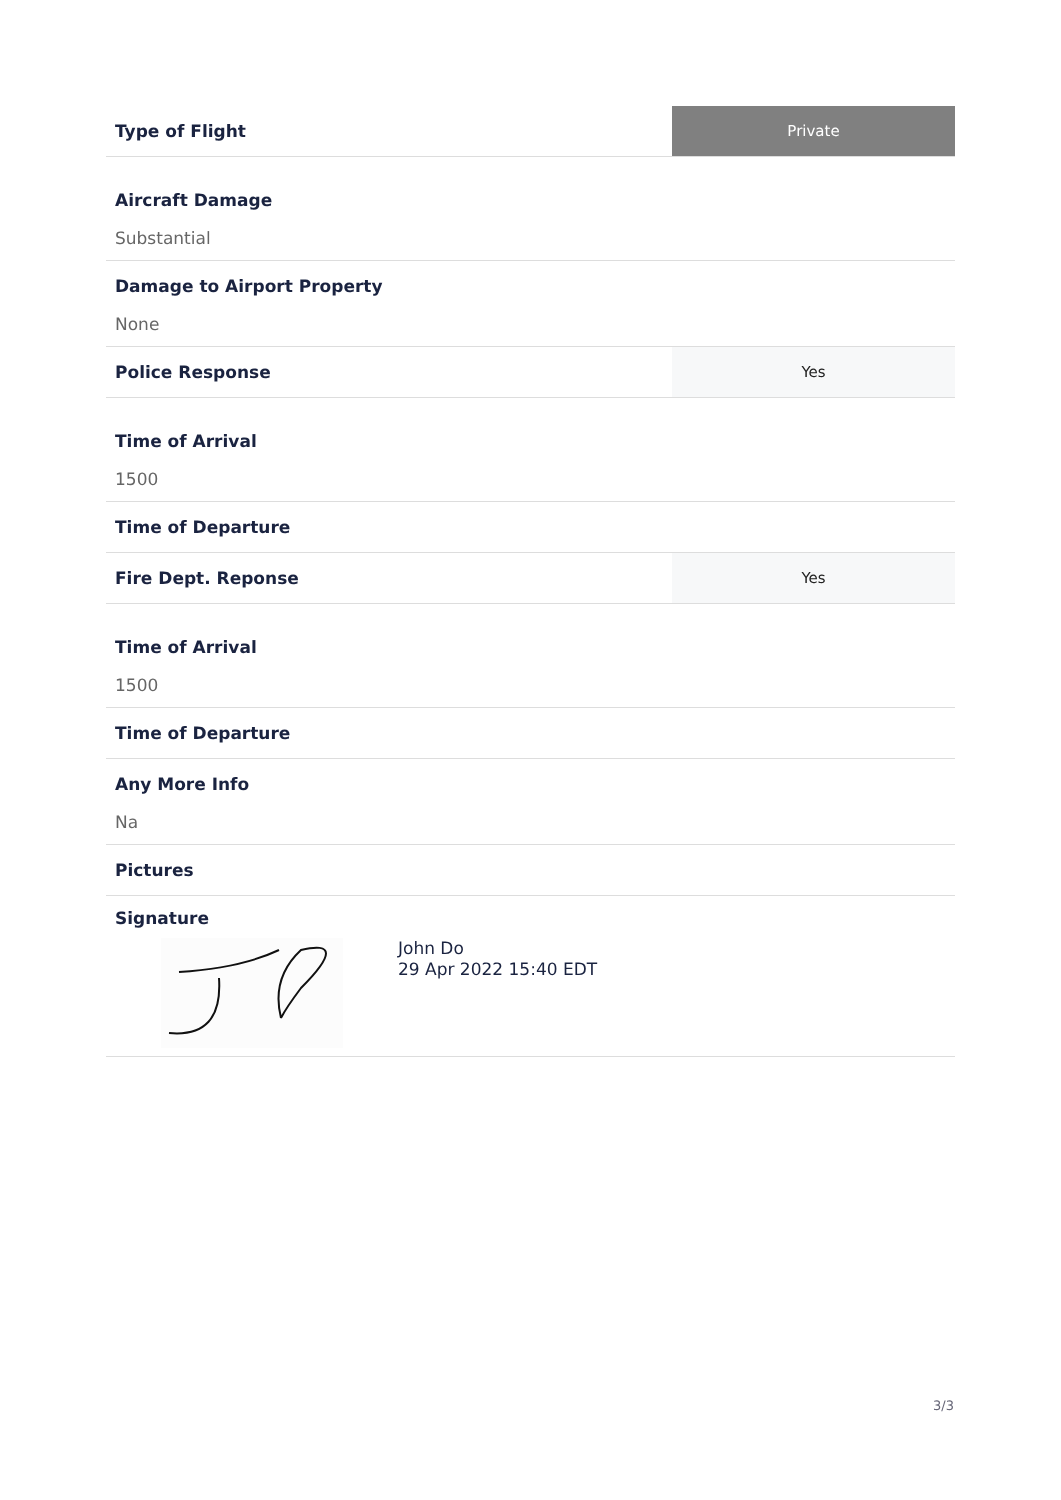Type of Flight
Private
Aircraft Damage
Substantial
Damage to Airport Property
None
Police Response
Yes
Time of Arrival
1500
Time of Departure
Fire Dept. Reponse
Yes
Time of Arrival
1500
Time of Departure
Any More Info
Na
Pictures
Signature
John Do
29 Apr 2022 15:40 EDT
3/3